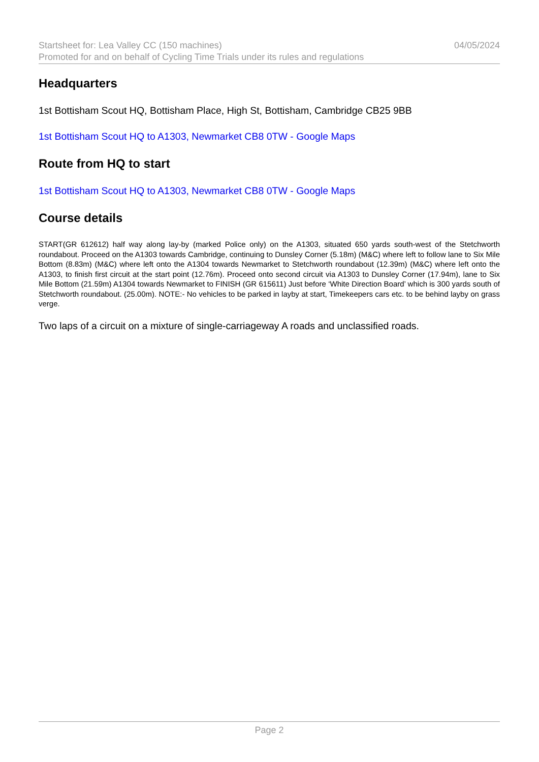Startsheet for: Lea Valley CC (150 machines) 04/05/2024
Promoted for and on behalf of Cycling Time Trials under its rules and regulations
Headquarters
1st Bottisham Scout HQ, Bottisham Place, High St, Bottisham, Cambridge CB25 9BB
1st Bottisham Scout HQ to A1303, Newmarket CB8 0TW - Google Maps
Route from HQ to start
1st Bottisham Scout HQ to A1303, Newmarket CB8 0TW - Google Maps
Course details
START(GR 612612) half way along lay-by (marked Police only) on the A1303, situated 650 yards south-west of the Stetchworth roundabout. Proceed on the A1303 towards Cambridge, continuing to Dunsley Corner (5.18m) (M&C) where left to follow lane to Six Mile Bottom (8.83m) (M&C) where left onto the A1304 towards Newmarket to Stetchworth roundabout (12.39m) (M&C) where left onto the A1303, to finish first circuit at the start point (12.76m). Proceed onto second circuit via A1303 to Dunsley Corner (17.94m), lane to Six Mile Bottom (21.59m) A1304 towards Newmarket to FINISH (GR 615611) Just before ‘White Direction Board’ which is 300 yards south of Stetchworth roundabout. (25.00m). NOTE:- No vehicles to be parked in layby at start, Timekeepers cars etc. to be behind layby on grass verge.
Two laps of a circuit on a mixture of single-carriageway A roads and unclassified roads.
Page 2